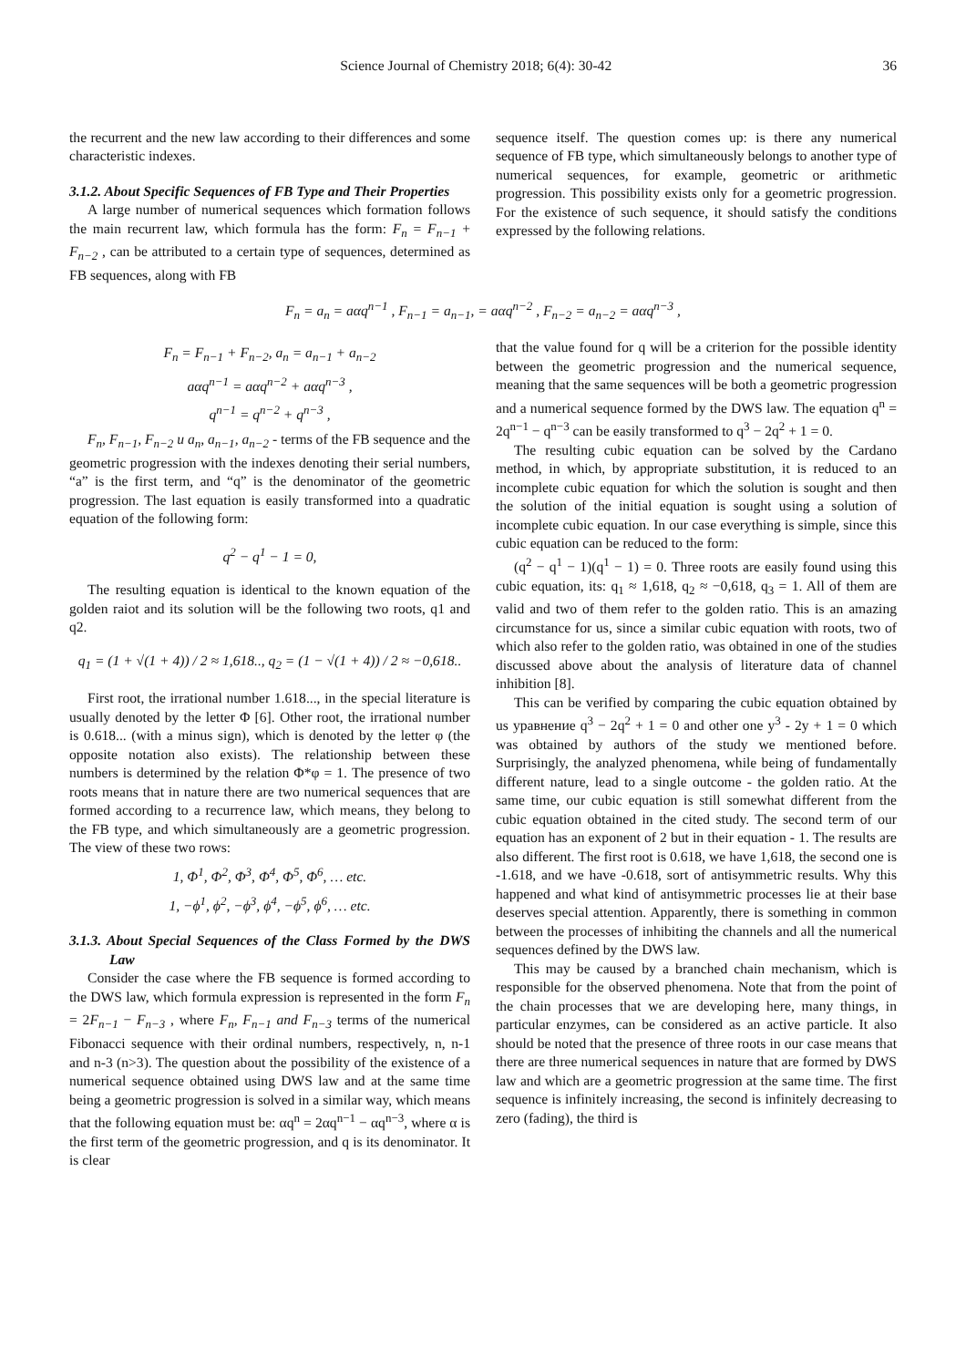Science Journal of Chemistry 2018; 6(4): 30-42 36
the recurrent and the new law according to their differences and some characteristic indexes.
3.1.2. About Specific Sequences of FB Type and Their Properties
A large number of numerical sequences which formation follows the main recurrent law, which formula has the form: F<sub>n</sub> = F<sub>n−1</sub> + F<sub>n−2</sub> , can be attributed to a certain type of sequences, determined as FB sequences, along with FB
sequence itself. The question comes up: is there any numerical sequence of FB type, which simultaneously belongs to another type of numerical sequences, for example, geometric or arithmetic progression. This possibility exists only for a geometric progression. For the existence of such sequence, it should satisfy the conditions expressed by the following relations.
F<sub>n</sub> = a<sub>n</sub> = aαq<sup>n−1</sup> , F<sub>n−1</sub> = a<sub>n−1</sub>, = aαq<sup>n−2</sup> , F<sub>n−2</sub> = a<sub>n−2</sub> = aαq<sup>n−3</sup> ,
F<sub>n</sub> = F<sub>n−1</sub> + F<sub>n−2</sub>, a<sub>n</sub> = a<sub>n−1</sub> + a<sub>n−2</sub>
aαq<sup>n−1</sup> = aαq<sup>n−2</sup> + aαq<sup>n−3</sup> ,
q<sup>n−1</sup> = q<sup>n−2</sup> + q<sup>n−3</sup> ,
F<sub>n</sub>, F<sub>n−1</sub>, F<sub>n−2</sub> u a<sub>n</sub>, a<sub>n−1</sub>, a<sub>n−2</sub> - terms of the FB sequence and the geometric progression with the indexes denoting their serial numbers, “a” is the first term, and “q” is the denominator of the geometric progression. The last equation is easily transformed into a quadratic equation of the following form:
q<sup>2</sup> − q<sup>1</sup> − 1 = 0,
The resulting equation is identical to the known equation of the golden raiot and its solution will be the following two roots, q1 and q2.
q<sub>1</sub> = (1 + √(1 + 4)) / 2 ≈ 1,618.., q<sub>2</sub> = (1 − √(1 + 4)) / 2 ≈ −0,618..
First root, the irrational number 1.618..., in the special literature is usually denoted by the letter Φ [6]. Other root, the irrational number is 0.618... (with a minus sign), which is denoted by the letter φ (the opposite notation also exists). The relationship between these numbers is determined by the relation Φ*φ = 1. The presence of two roots means that in nature there are two numerical sequences that are formed according to a recurrence law, which means, they belong to the FB type, and which simultaneously are a geometric progression. The view of these two rows:
1, Φ<sup>1</sup>, Φ<sup>2</sup>, Φ<sup>3</sup>, Φ<sup>4</sup>, Φ<sup>5</sup>, Φ<sup>6</sup>, … etc.
1, −ϕ<sup>1</sup>, ϕ<sup>2</sup>, −ϕ<sup>3</sup>, ϕ<sup>4</sup>, −ϕ<sup>5</sup>, ϕ<sup>6</sup>, … etc.
3.1.3. About Special Sequences of the Class Formed by the DWS Law
Consider the case where the FB sequence is formed according to the DWS law, which formula expression is represented in the form F<sub>n</sub> = 2F<sub>n−1</sub> − F<sub>n−3</sub> , where F<sub>n</sub>, F<sub>n−1</sub> and F<sub>n−3</sub> terms of the numerical Fibonacci sequence with their ordinal numbers, respectively, n, n-1 and n-3 (n>3). The question about the possibility of the existence of a numerical sequence obtained using DWS law and at the same time being a geometric progression is solved in a similar way, which means that the following equation must be: αq<sup>n</sup> = 2αq<sup>n−1</sup> − αq<sup>n−3</sup>, where α is the first term of the geometric progression, and q is its denominator. It is clear
that the value found for q will be a criterion for the possible identity between the geometric progression and the numerical sequence, meaning that the same sequences will be both a geometric progression and a numerical sequence formed by the DWS law. The equation q<sup>n</sup> = 2q<sup>n−1</sup> − q<sup>n−3</sup> can be easily transformed to q<sup>3</sup> − 2q<sup>2</sup> + 1 = 0.
The resulting cubic equation can be solved by the Cardano method, in which, by appropriate substitution, it is reduced to an incomplete cubic equation for which the solution is sought and then the solution of the initial equation is sought using a solution of incomplete cubic equation. In our case everything is simple, since this cubic equation can be reduced to the form:
(q<sup>2</sup> − q<sup>1</sup> − 1)(q<sup>1</sup> − 1) = 0. Three roots are easily found using this cubic equation, its: q<sub>1</sub> ≈ 1,618, q<sub>2</sub> ≈ −0,618, q<sub>3</sub> = 1. All of them are valid and two of them refer to the golden ratio. This is an amazing circumstance for us, since a similar cubic equation with roots, two of which also refer to the golden ratio, was obtained in one of the studies discussed above about the analysis of literature data of channel inhibition [8].
This can be verified by comparing the cubic equation obtained by us уравнение q<sup>3</sup> − 2q<sup>2</sup> + 1 = 0 and other one y<sup>3</sup> - 2y + 1 = 0 which was obtained by authors of the study we mentioned before. Surprisingly, the analyzed phenomena, while being of fundamentally different nature, lead to a single outcome - the golden ratio. At the same time, our cubic equation is still somewhat different from the cubic equation obtained in the cited study. The second term of our equation has an exponent of 2 but in their equation - 1. The results are also different. The first root is 0.618, we have 1,618, the second one is -1.618, and we have -0.618, sort of antisymmetric results. Why this happened and what kind of antisymmetric processes lie at their base deserves special attention. Apparently, there is something in common between the processes of inhibiting the channels and all the numerical sequences defined by the DWS law.
This may be caused by a branched chain mechanism, which is responsible for the observed phenomena. Note that from the point of the chain processes that we are developing here, many things, in particular enzymes, can be considered as an active particle. It also should be noted that the presence of three roots in our case means that there are three numerical sequences in nature that are formed by DWS law and which are a geometric progression at the same time. The first sequence is infinitely increasing, the second is infinitely decreasing to zero (fading), the third is